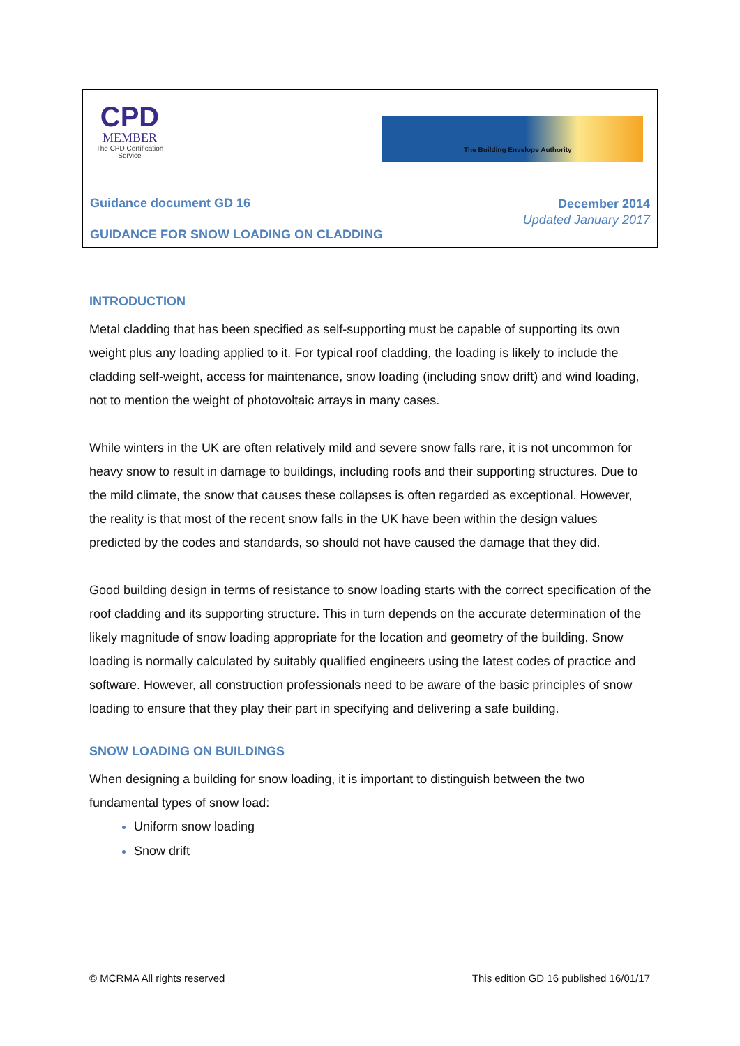CPD
MEMBER
The CPD Certification Service
The Building Envelope Authority
Guidance document GD 16
December 2014
Updated January 2017
GUIDANCE FOR SNOW LOADING ON CLADDING
INTRODUCTION
Metal cladding that has been specified as self-supporting must be capable of supporting its own weight plus any loading applied to it. For typical roof cladding, the loading is likely to include the cladding self-weight, access for maintenance, snow loading (including snow drift) and wind loading, not to mention the weight of photovoltaic arrays in many cases.
While winters in the UK are often relatively mild and severe snow falls rare, it is not uncommon for heavy snow to result in damage to buildings, including roofs and their supporting structures. Due to the mild climate, the snow that causes these collapses is often regarded as exceptional. However, the reality is that most of the recent snow falls in the UK have been within the design values predicted by the codes and standards, so should not have caused the damage that they did.
Good building design in terms of resistance to snow loading starts with the correct specification of the roof cladding and its supporting structure. This in turn depends on the accurate determination of the likely magnitude of snow loading appropriate for the location and geometry of the building. Snow loading is normally calculated by suitably qualified engineers using the latest codes of practice and software. However, all construction professionals need to be aware of the basic principles of snow loading to ensure that they play their part in specifying and delivering a safe building.
SNOW LOADING ON BUILDINGS
When designing a building for snow loading, it is important to distinguish between the two fundamental types of snow load:
Uniform snow loading
Snow drift
© MCRMA All rights reserved This edition GD 16 published 16/01/17